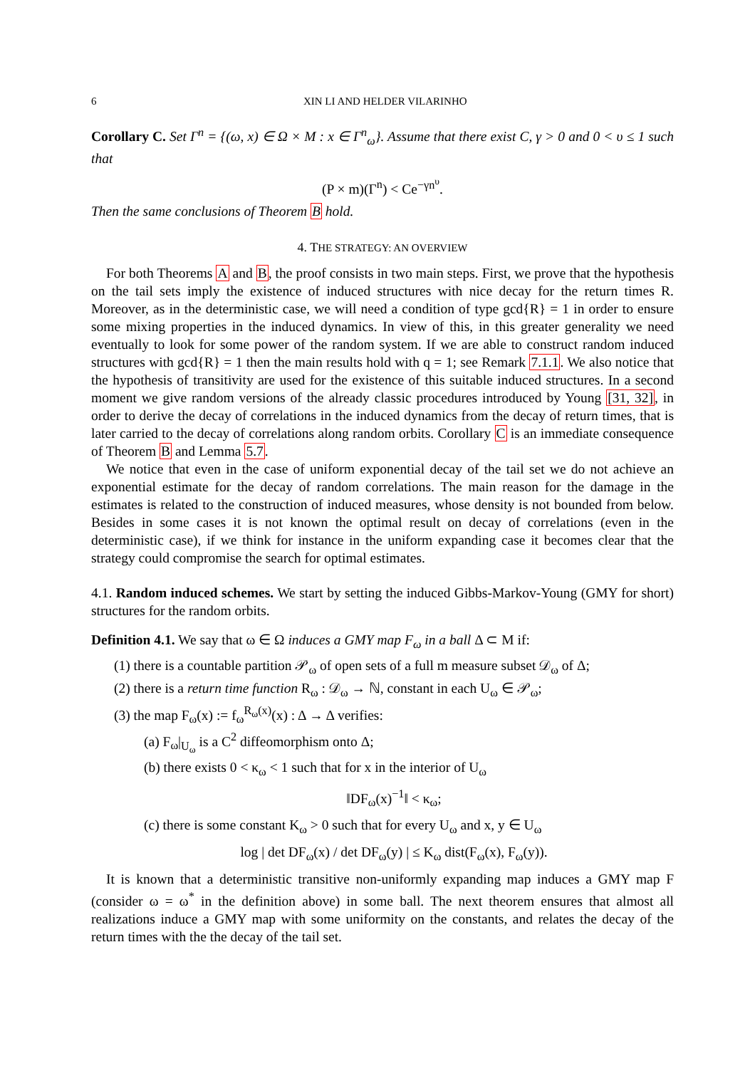6 XIN LI AND HELDER VILARINHO
Corollary C. Set Γ<sup>n</sup> = {(ω, x) ∈ Ω × M : x ∈ Γ<sup>n</sup><sub>ω</sub>}. Assume that there exist C, γ > 0 and 0 < υ ≤ 1 such that
(P × m)(Γ<sup>n</sup>) < Ce<sup>−γn<sup>υ</sup></sup>.
Then the same conclusions of Theorem B hold.
4. THE STRATEGY: AN OVERVIEW
For both Theorems A and B, the proof consists in two main steps. First, we prove that the hypothesis on the tail sets imply the existence of induced structures with nice decay for the return times R. Moreover, as in the deterministic case, we will need a condition of type gcd{R} = 1 in order to ensure some mixing properties in the induced dynamics. In view of this, in this greater generality we need eventually to look for some power of the random system. If we are able to construct random induced structures with gcd{R} = 1 then the main results hold with q = 1; see Remark 7.1.1. We also notice that the hypothesis of transitivity are used for the existence of this suitable induced structures. In a second moment we give random versions of the already classic procedures introduced by Young [31, 32], in order to derive the decay of correlations in the induced dynamics from the decay of return times, that is later carried to the decay of correlations along random orbits. Corollary C is an immediate consequence of Theorem B and Lemma 5.7.
We notice that even in the case of uniform exponential decay of the tail set we do not achieve an exponential estimate for the decay of random correlations. The main reason for the damage in the estimates is related to the construction of induced measures, whose density is not bounded from below. Besides in some cases it is not known the optimal result on decay of correlations (even in the deterministic case), if we think for instance in the uniform expanding case it becomes clear that the strategy could compromise the search for optimal estimates.
4.1. Random induced schemes. We start by setting the induced Gibbs-Markov-Young (GMY for short) structures for the random orbits.
Definition 4.1. We say that ω ∈ Ω induces a GMY map F<sub>ω</sub> in a ball Δ ⊂ M if:
(1) there is a countable partition 𝒫<sub>ω</sub> of open sets of a full m measure subset 𝒟<sub>ω</sub> of Δ;
(2) there is a return time function R<sub>ω</sub> : 𝒟<sub>ω</sub> → ℕ, constant in each U<sub>ω</sub> ∈ 𝒫<sub>ω</sub>;
(3) the map F<sub>ω</sub>(x) := f<sub>ω</sub><sup>R<sub>ω</sub>(x)</sup>(x) : Δ → Δ verifies:
(a) F<sub>ω</sub>|<sub>U<sub>ω</sub></sub> is a C<sup>2</sup> diffeomorphism onto Δ;
(b) there exists 0 < κ<sub>ω</sub> < 1 such that for x in the interior of U<sub>ω</sub>
‖DF<sub>ω</sub>(x)<sup>−1</sup>‖ < κ<sub>ω</sub>;
(c) there is some constant K<sub>ω</sub> > 0 such that for every U<sub>ω</sub> and x, y ∈ U<sub>ω</sub>
log | det DF<sub>ω</sub>(x) / det DF<sub>ω</sub>(y) | ≤ K<sub>ω</sub> dist(F<sub>ω</sub>(x), F<sub>ω</sub>(y)).
It is known that a deterministic transitive non-uniformly expanding map induces a GMY map F (consider ω = ω<sup>*</sup> in the definition above) in some ball. The next theorem ensures that almost all realizations induce a GMY map with some uniformity on the constants, and relates the decay of the return times with the the decay of the tail set.